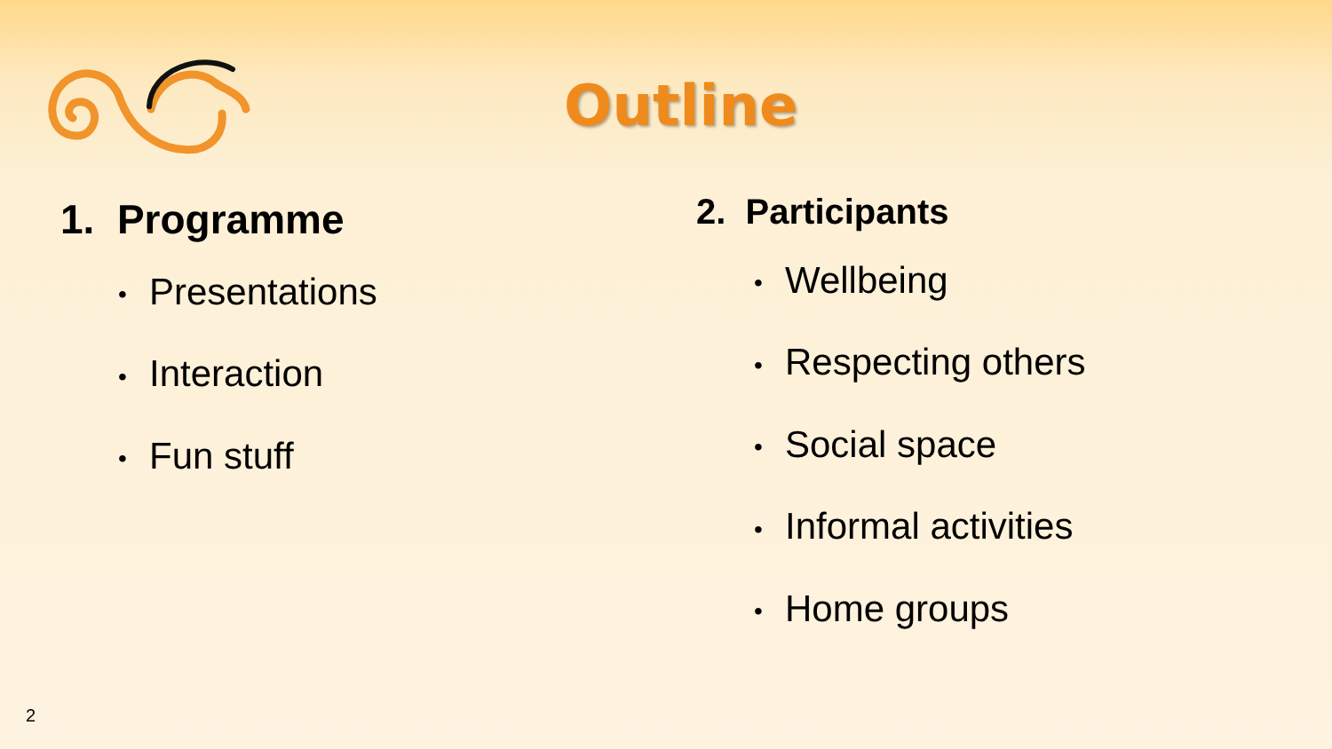Outline
1. Programme
• Presentations
• Interaction
• Fun stuff
2. Participants
• Wellbeing
• Respecting others
• Social space
• Informal activities
• Home groups
2